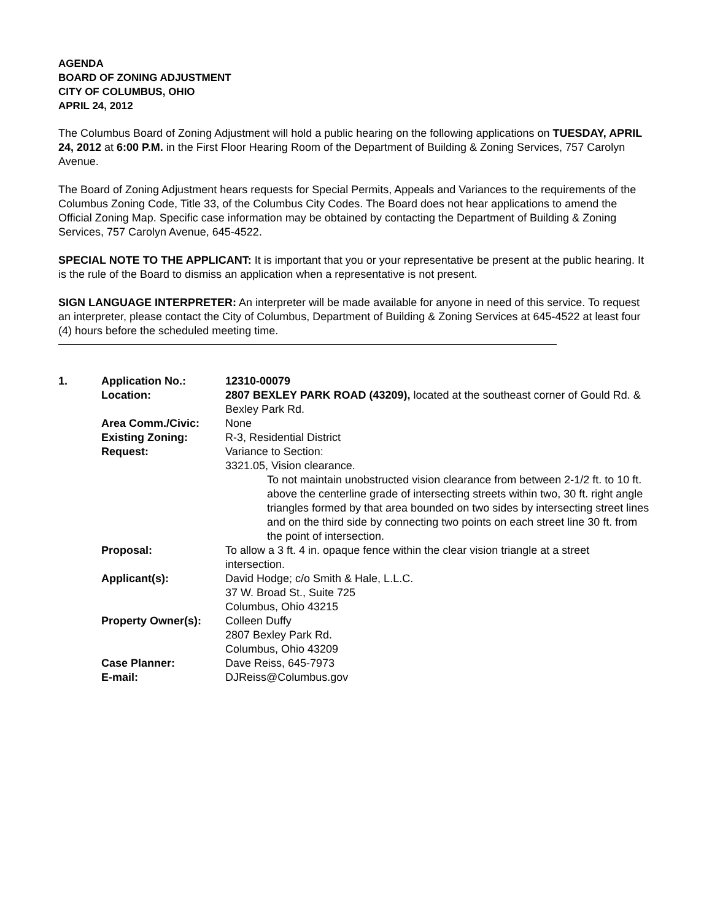AGENDA
BOARD OF ZONING ADJUSTMENT
CITY OF COLUMBUS, OHIO
APRIL 24, 2012
The Columbus Board of Zoning Adjustment will hold a public hearing on the following applications on TUESDAY, APRIL 24, 2012 at 6:00 P.M. in the First Floor Hearing Room of the Department of Building & Zoning Services, 757 Carolyn Avenue.
The Board of Zoning Adjustment hears requests for Special Permits, Appeals and Variances to the requirements of the Columbus Zoning Code, Title 33, of the Columbus City Codes. The Board does not hear applications to amend the Official Zoning Map. Specific case information may be obtained by contacting the Department of Building & Zoning Services, 757 Carolyn Avenue, 645-4522.
SPECIAL NOTE TO THE APPLICANT: It is important that you or your representative be present at the public hearing. It is the rule of the Board to dismiss an application when a representative is not present.
SIGN LANGUAGE INTERPRETER: An interpreter will be made available for anyone in need of this service. To request an interpreter, please contact the City of Columbus, Department of Building & Zoning Services at 645-4522 at least four (4) hours before the scheduled meeting time.
| 1. | Application No.: | 12310-00079 |
| | Location: | 2807 BEXLEY PARK ROAD (43209), located at the southeast corner of Gould Rd. & Bexley Park Rd. |
| | Area Comm./Civic: | None |
| | Existing Zoning: | R-3, Residential District |
| | Request: | Variance to Section: 3321.05, Vision clearance. To not maintain unobstructed vision clearance from between 2-1/2 ft. to 10 ft. above the centerline grade of intersecting streets within two, 30 ft. right angle triangles formed by that area bounded on two sides by intersecting street lines and on the third side by connecting two points on each street line 30 ft. from the point of intersection. |
| | Proposal: | To allow a 3 ft. 4 in. opaque fence within the clear vision triangle at a street intersection. |
| | Applicant(s): | David Hodge; c/o Smith & Hale, L.L.C. 37 W. Broad St., Suite 725 Columbus, Ohio 43215 |
| | Property Owner(s): | Colleen Duffy 2807 Bexley Park Rd. Columbus, Ohio 43209 |
| | Case Planner: | Dave Reiss, 645-7973 |
| | E-mail: | DJReiss@Columbus.gov |